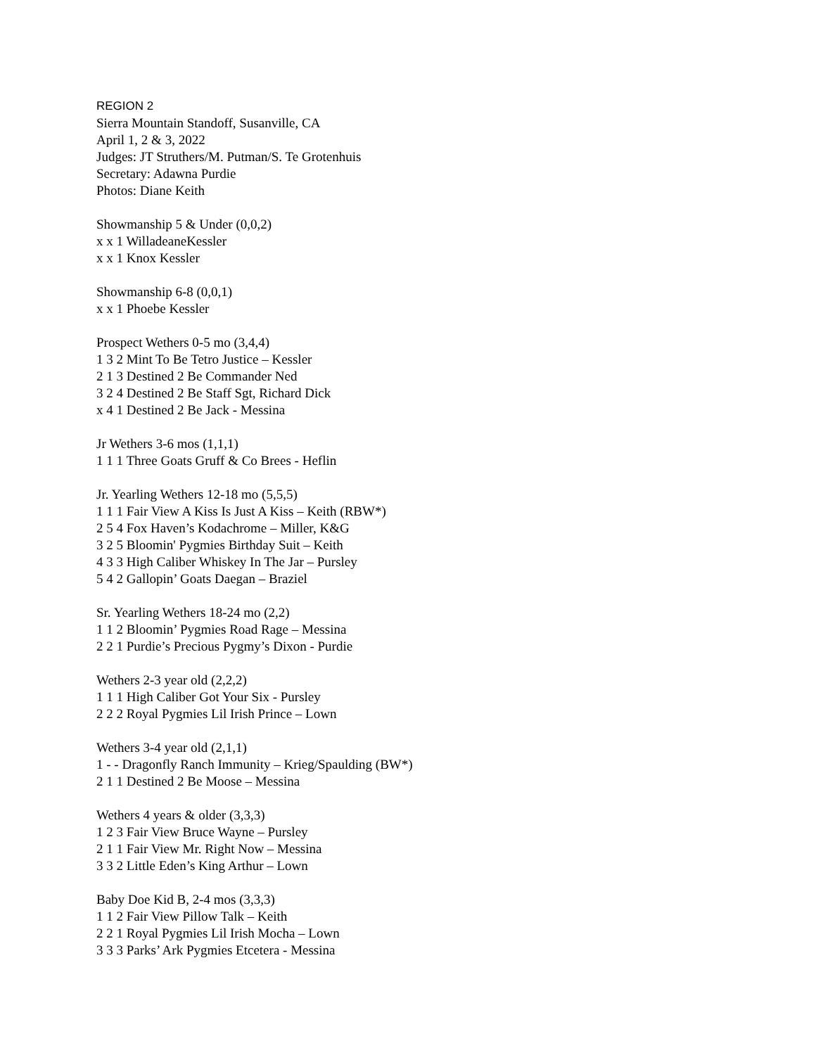REGION 2
Sierra Mountain Standoff, Susanville, CA
April 1, 2 & 3, 2022
Judges: JT Struthers/M. Putman/S. Te Grotenhuis
Secretary: Adawna Purdie
Photos: Diane Keith
Showmanship 5 & Under (0,0,2)
x x 1 WilladeaneKessler
x x 1 Knox Kessler
Showmanship 6-8 (0,0,1)
x x 1 Phoebe Kessler
Prospect Wethers 0-5 mo (3,4,4)
1 3 2 Mint To Be Tetro Justice – Kessler
2 1 3 Destined 2 Be Commander Ned
3 2 4 Destined 2 Be Staff Sgt, Richard Dick
x 4 1 Destined 2 Be Jack - Messina
Jr Wethers 3-6 mos (1,1,1)
1 1 1 Three Goats Gruff & Co Brees - Heflin
Jr. Yearling Wethers 12-18 mo (5,5,5)
1 1 1 Fair View A Kiss Is Just A Kiss – Keith (RBW*)
2 5 4 Fox Haven’s Kodachrome – Miller, K&G
3 2 5 Bloomin' Pygmies Birthday Suit – Keith
4 3 3 High Caliber Whiskey In The Jar – Pursley
5 4 2 Gallopin’ Goats Daegan – Braziel
Sr. Yearling Wethers 18-24 mo (2,2)
1 1 2 Bloomin’ Pygmies Road Rage – Messina
2 2 1 Purdie’s Precious Pygmy’s Dixon - Purdie
Wethers 2-3 year old (2,2,2)
1 1 1 High Caliber Got Your Six - Pursley
2 2 2 Royal Pygmies Lil Irish Prince – Lown
Wethers 3-4 year old (2,1,1)
1 - - Dragonfly Ranch Immunity – Krieg/Spaulding (BW*)
2 1 1 Destined 2 Be Moose – Messina
Wethers 4 years & older (3,3,3)
1 2 3 Fair View Bruce Wayne – Pursley
2 1 1 Fair View Mr. Right Now – Messina
3 3 2 Little Eden’s King Arthur – Lown
Baby Doe Kid B, 2-4 mos (3,3,3)
1 1 2 Fair View Pillow Talk – Keith
2 2 1 Royal Pygmies Lil Irish Mocha – Lown
3 3 3 Parks’ Ark Pygmies Etcetera - Messina